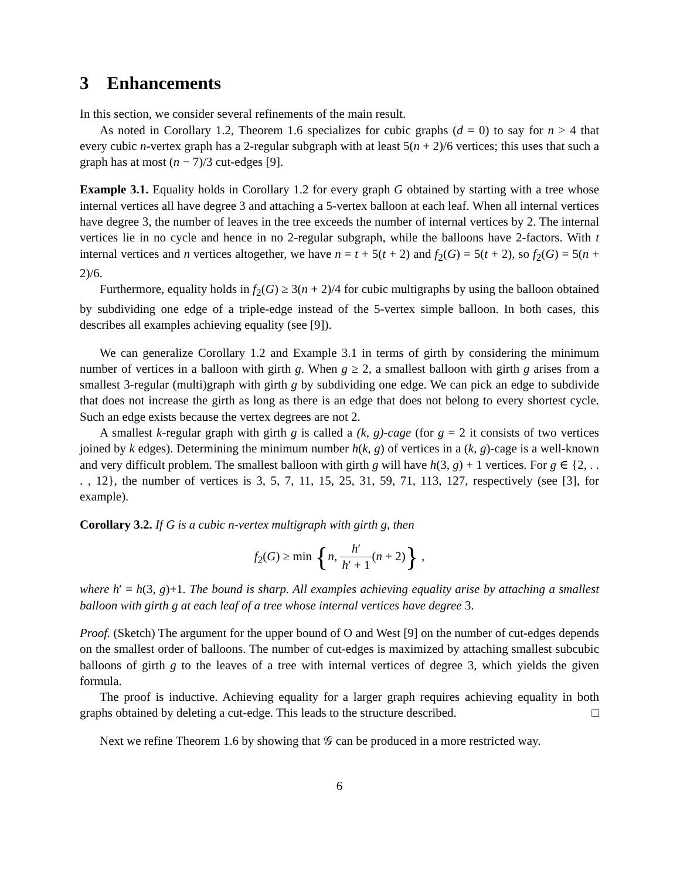3 Enhancements
In this section, we consider several refinements of the main result.
As noted in Corollary 1.2, Theorem 1.6 specializes for cubic graphs (d = 0) to say for n > 4 that every cubic n-vertex graph has a 2-regular subgraph with at least 5(n + 2)/6 vertices; this uses that such a graph has at most (n − 7)/3 cut-edges [9].
Example 3.1. Equality holds in Corollary 1.2 for every graph G obtained by starting with a tree whose internal vertices all have degree 3 and attaching a 5-vertex balloon at each leaf. When all internal vertices have degree 3, the number of leaves in the tree exceeds the number of internal vertices by 2. The internal vertices lie in no cycle and hence in no 2-regular subgraph, while the balloons have 2-factors. With t internal vertices and n vertices altogether, we have n = t + 5(t + 2) and f<sub>2</sub>(G) = 5(t + 2), so f<sub>2</sub>(G) = 5(n + 2)/6.
Furthermore, equality holds in f<sub>2</sub>(G) ≥ 3(n + 2)/4 for cubic multigraphs by using the balloon obtained by subdividing one edge of a triple-edge instead of the 5-vertex simple balloon. In both cases, this describes all examples achieving equality (see [9]).
We can generalize Corollary 1.2 and Example 3.1 in terms of girth by considering the minimum number of vertices in a balloon with girth g. When g ≥ 2, a smallest balloon with girth g arises from a smallest 3-regular (multi)graph with girth g by subdividing one edge. We can pick an edge to subdivide that does not increase the girth as long as there is an edge that does not belong to every shortest cycle. Such an edge exists because the vertex degrees are not 2.
A smallest k-regular graph with girth g is called a (k, g)-cage (for g = 2 it consists of two vertices joined by k edges). Determining the minimum number h(k, g) of vertices in a (k, g)-cage is a well-known and very difficult problem. The smallest balloon with girth g will have h(3, g) + 1 vertices. For g ∈ {2, . . . , 12}, the number of vertices is 3, 5, 7, 11, 15, 25, 31, 59, 71, 113, 127, respectively (see [3], for example).
Corollary 3.2. If G is a cubic n-vertex multigraph with girth g, then
f<sub>2</sub>(G) ≥ min {n, h′ h′ + 1(n + 2)} ,
where h′ = h(3, g)+1. The bound is sharp. All examples achieving equality arise by attaching a smallest balloon with girth g at each leaf of a tree whose internal vertices have degree 3.
Proof. (Sketch) The argument for the upper bound of O and West [9] on the number of cut-edges depends on the smallest order of balloons. The number of cut-edges is maximized by attaching smallest subcubic balloons of girth g to the leaves of a tree with internal vertices of degree 3, which yields the given formula.
The proof is inductive. Achieving equality for a larger graph requires achieving equality in both graphs obtained by deleting a cut-edge. This leads to the structure described. □
Next we refine Theorem 1.6 by showing that 𝒢 can be produced in a more restricted way.
6